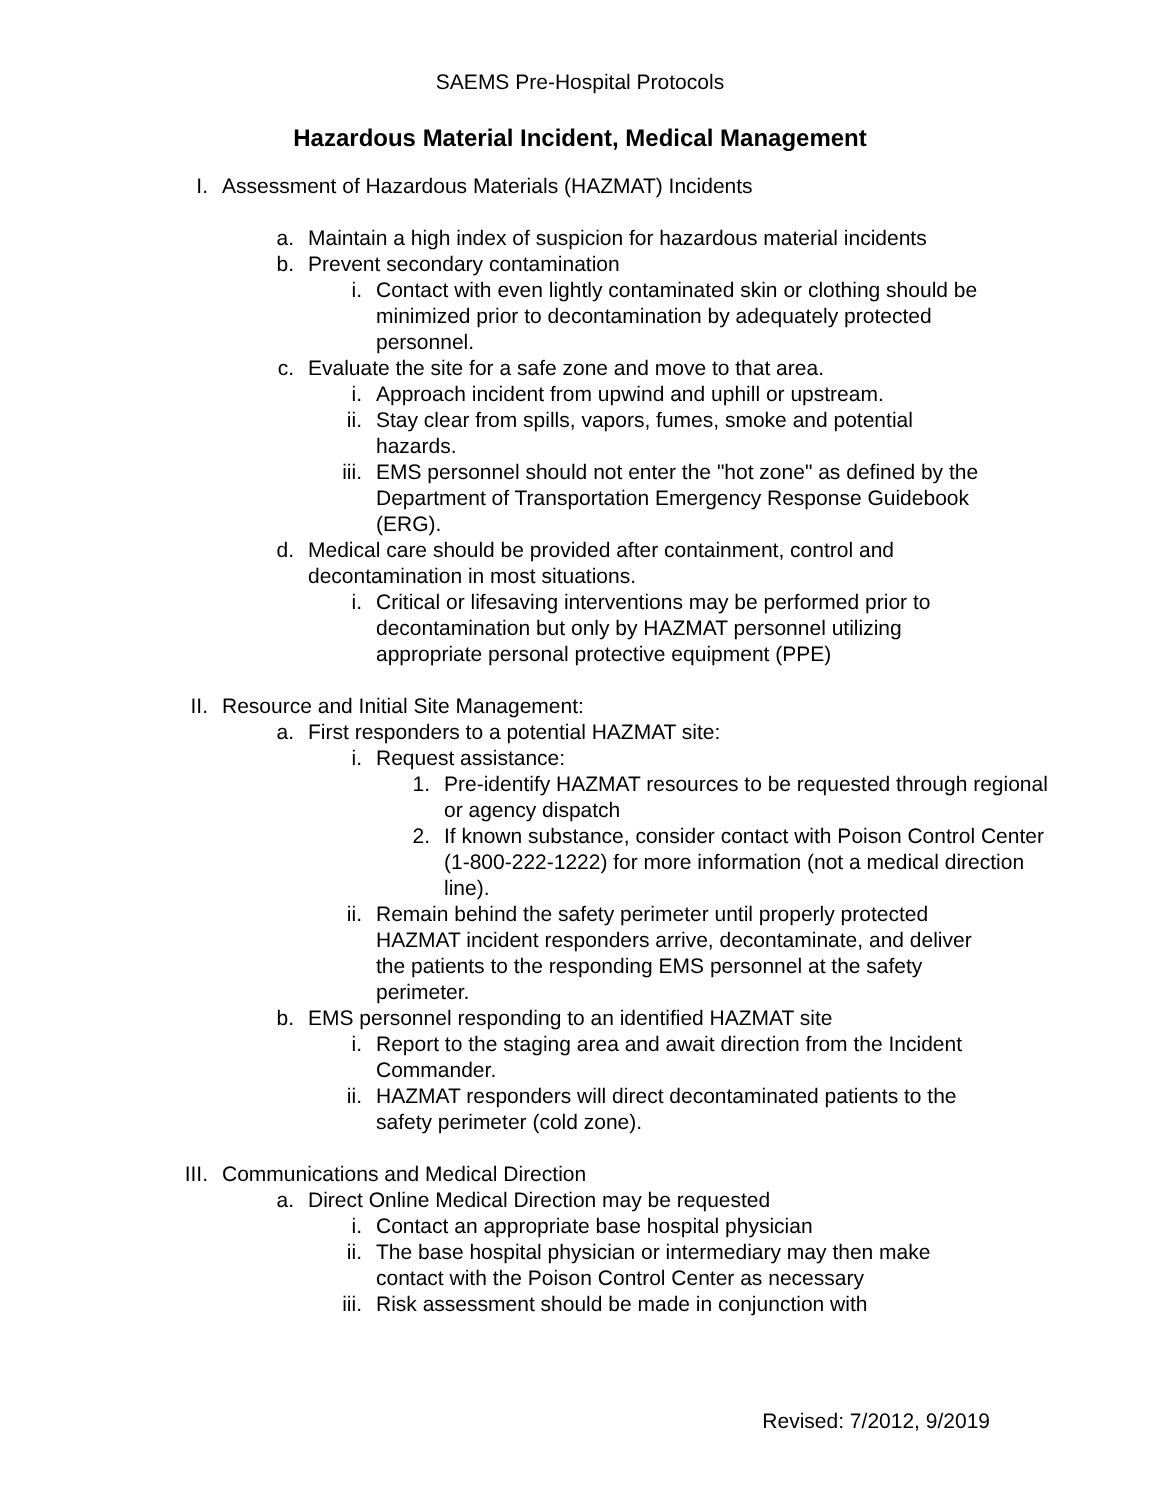SAEMS Pre-Hospital Protocols
Hazardous Material Incident, Medical Management
I. Assessment of Hazardous Materials (HAZMAT) Incidents
a. Maintain a high index of suspicion for hazardous material incidents
b. Prevent secondary contamination
i. Contact with even lightly contaminated skin or clothing should be minimized prior to decontamination by adequately protected personnel.
c. Evaluate the site for a safe zone and move to that area.
i. Approach incident from upwind and uphill or upstream.
ii. Stay clear from spills, vapors, fumes, smoke and potential hazards.
iii. EMS personnel should not enter the "hot zone" as defined by the Department of Transportation Emergency Response Guidebook (ERG).
d. Medical care should be provided after containment, control and decontamination in most situations.
i. Critical or lifesaving interventions may be performed prior to decontamination but only by HAZMAT personnel utilizing appropriate personal protective equipment (PPE)
II. Resource and Initial Site Management:
a. First responders to a potential HAZMAT site:
i. Request assistance:
1. Pre-identify HAZMAT resources to be requested through regional or agency dispatch
2. If known substance, consider contact with Poison Control Center (1-800-222-1222) for more information (not a medical direction line).
ii. Remain behind the safety perimeter until properly protected HAZMAT incident responders arrive, decontaminate, and deliver the patients to the responding EMS personnel at the safety perimeter.
b. EMS personnel responding to an identified HAZMAT site
i. Report to the staging area and await direction from the Incident Commander.
ii. HAZMAT responders will direct decontaminated patients to the safety perimeter (cold zone).
III. Communications and Medical Direction
a. Direct Online Medical Direction may be requested
i. Contact an appropriate base hospital physician
ii. The base hospital physician or intermediary may then make contact with the Poison Control Center as necessary
iii. Risk assessment should be made in conjunction with
Revised: 7/2012, 9/2019